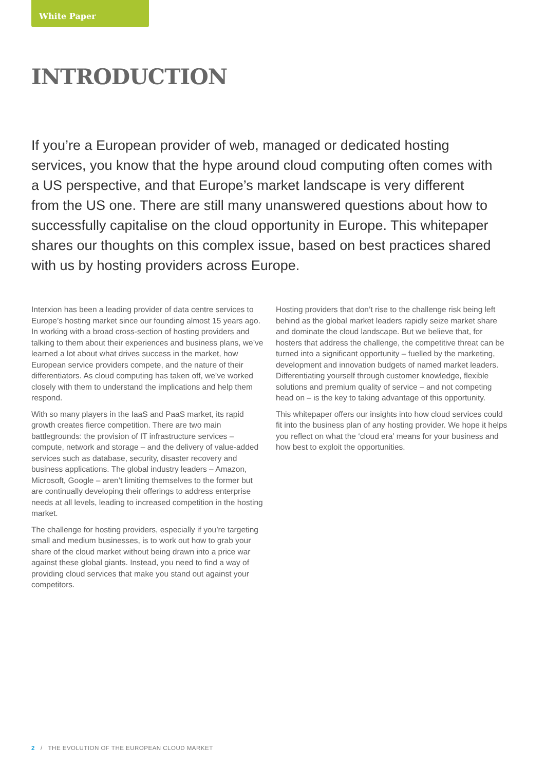White Paper
INTRODUCTION
If you’re a European provider of web, managed or dedicated hosting services, you know that the hype around cloud computing often comes with a US perspective, and that Europe’s market landscape is very different from the US one. There are still many unanswered questions about how to successfully capitalise on the cloud opportunity in Europe. This whitepaper shares our thoughts on this complex issue, based on best practices shared with us by hosting providers across Europe.
Interxion has been a leading provider of data centre services to Europe’s hosting market since our founding almost 15 years ago. In working with a broad cross-section of hosting providers and talking to them about their experiences and business plans, we’ve learned a lot about what drives success in the market, how European service providers compete, and the nature of their differentiators. As cloud computing has taken off, we’ve worked closely with them to understand the implications and help them respond.
With so many players in the IaaS and PaaS market, its rapid growth creates fierce competition. There are two main battlegrounds: the provision of IT infrastructure services – compute, network and storage – and the delivery of value-added services such as database, security, disaster recovery and business applications. The global industry leaders – Amazon, Microsoft, Google – aren’t limiting themselves to the former but are continually developing their offerings to address enterprise needs at all levels, leading to increased competition in the hosting market.
The challenge for hosting providers, especially if you’re targeting small and medium businesses, is to work out how to grab your share of the cloud market without being drawn into a price war against these global giants. Instead, you need to find a way of providing cloud services that make you stand out against your competitors.
Hosting providers that don’t rise to the challenge risk being left behind as the global market leaders rapidly seize market share and dominate the cloud landscape. But we believe that, for hosters that address the challenge, the competitive threat can be turned into a significant opportunity – fuelled by the marketing, development and innovation budgets of named market leaders. Differentiating yourself through customer knowledge, flexible solutions and premium quality of service – and not competing head on – is the key to taking advantage of this opportunity.
This whitepaper offers our insights into how cloud services could fit into the business plan of any hosting provider. We hope it helps you reflect on what the ‘cloud era’ means for your business and how best to exploit the opportunities.
2 / THE EVOLUTION OF THE EUROPEAN CLOUD MARKET